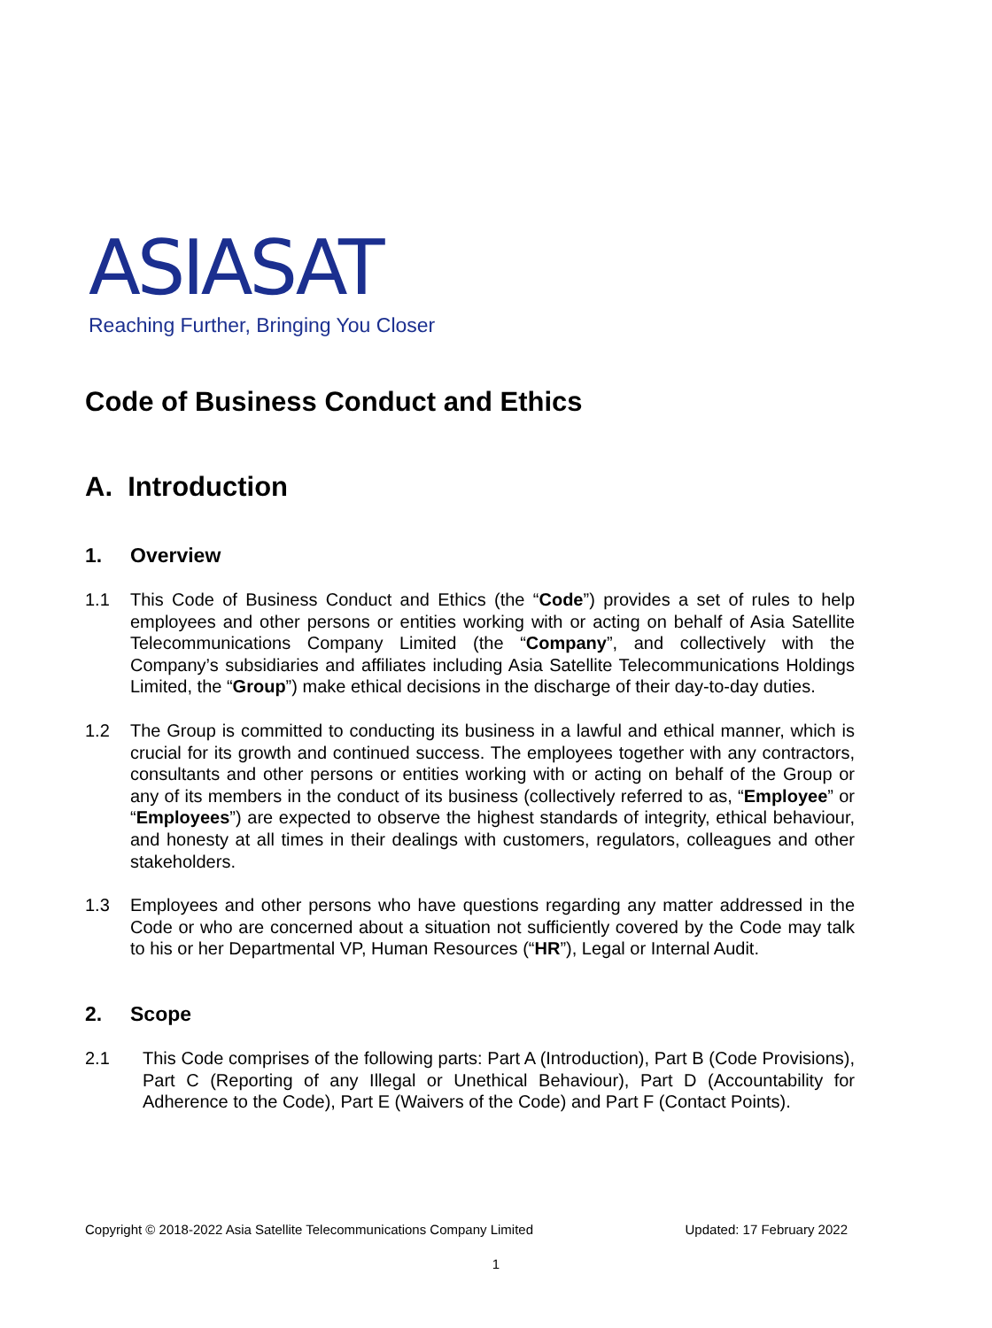ASIASAT
Reaching Further, Bringing You Closer
Code of Business Conduct and Ethics
A. Introduction
1. Overview
1.1 This Code of Business Conduct and Ethics (the “Code”) provides a set of rules to help employees and other persons or entities working with or acting on behalf of Asia Satellite Telecommunications Company Limited (the “Company”, and collectively with the Company’s subsidiaries and affiliates including Asia Satellite Telecommunications Holdings Limited, the “Group”) make ethical decisions in the discharge of their day-to-day duties.
1.2 The Group is committed to conducting its business in a lawful and ethical manner, which is crucial for its growth and continued success. The employees together with any contractors, consultants and other persons or entities working with or acting on behalf of the Group or any of its members in the conduct of its business (collectively referred to as, “Employee” or “Employees”) are expected to observe the highest standards of integrity, ethical behaviour, and honesty at all times in their dealings with customers, regulators, colleagues and other stakeholders.
1.3 Employees and other persons who have questions regarding any matter addressed in the Code or who are concerned about a situation not sufficiently covered by the Code may talk to his or her Departmental VP, Human Resources (“HR”), Legal or Internal Audit.
2. Scope
2.1 This Code comprises of the following parts: Part A (Introduction), Part B (Code Provisions), Part C (Reporting of any Illegal or Unethical Behaviour), Part D (Accountability for Adherence to the Code), Part E (Waivers of the Code) and Part F (Contact Points).
Copyright © 2018-2022 Asia Satellite Telecommunications Company Limited Updated: 17 February 2022
1